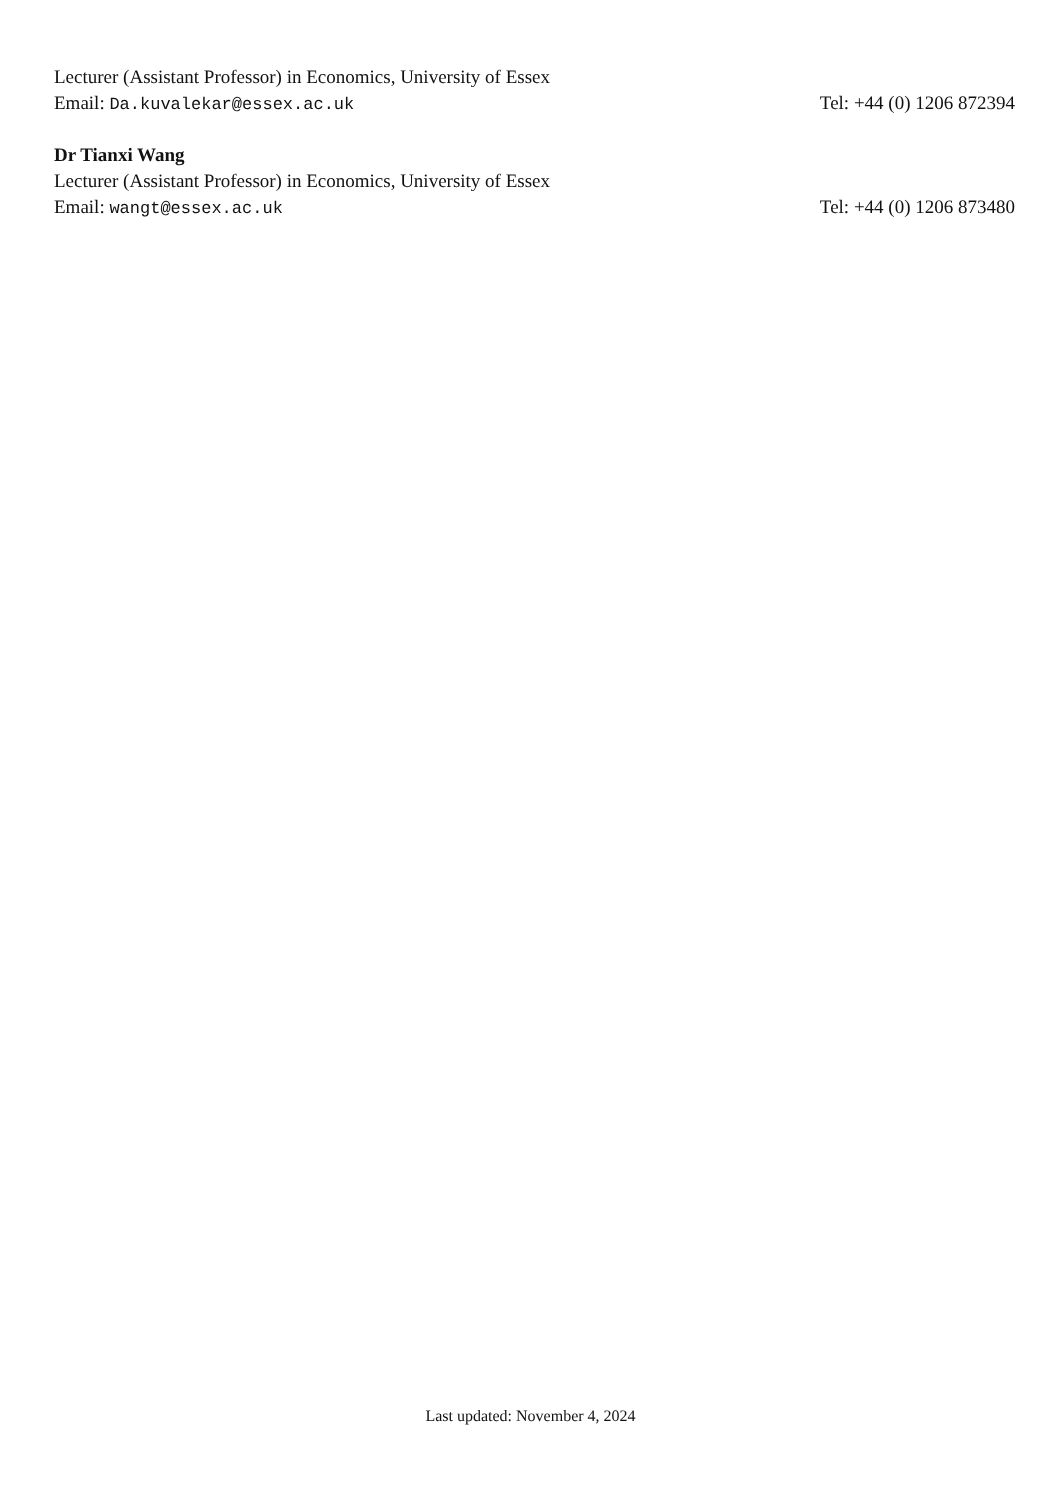Lecturer (Assistant Professor) in Economics, University of Essex
Email: Da.kuvalekar@essex.ac.uk Tel: +44 (0) 1206 872394
Dr Tianxi Wang
Lecturer (Assistant Professor) in Economics, University of Essex
Email: wangt@essex.ac.uk Tel: +44 (0) 1206 873480
Last updated: November 4, 2024